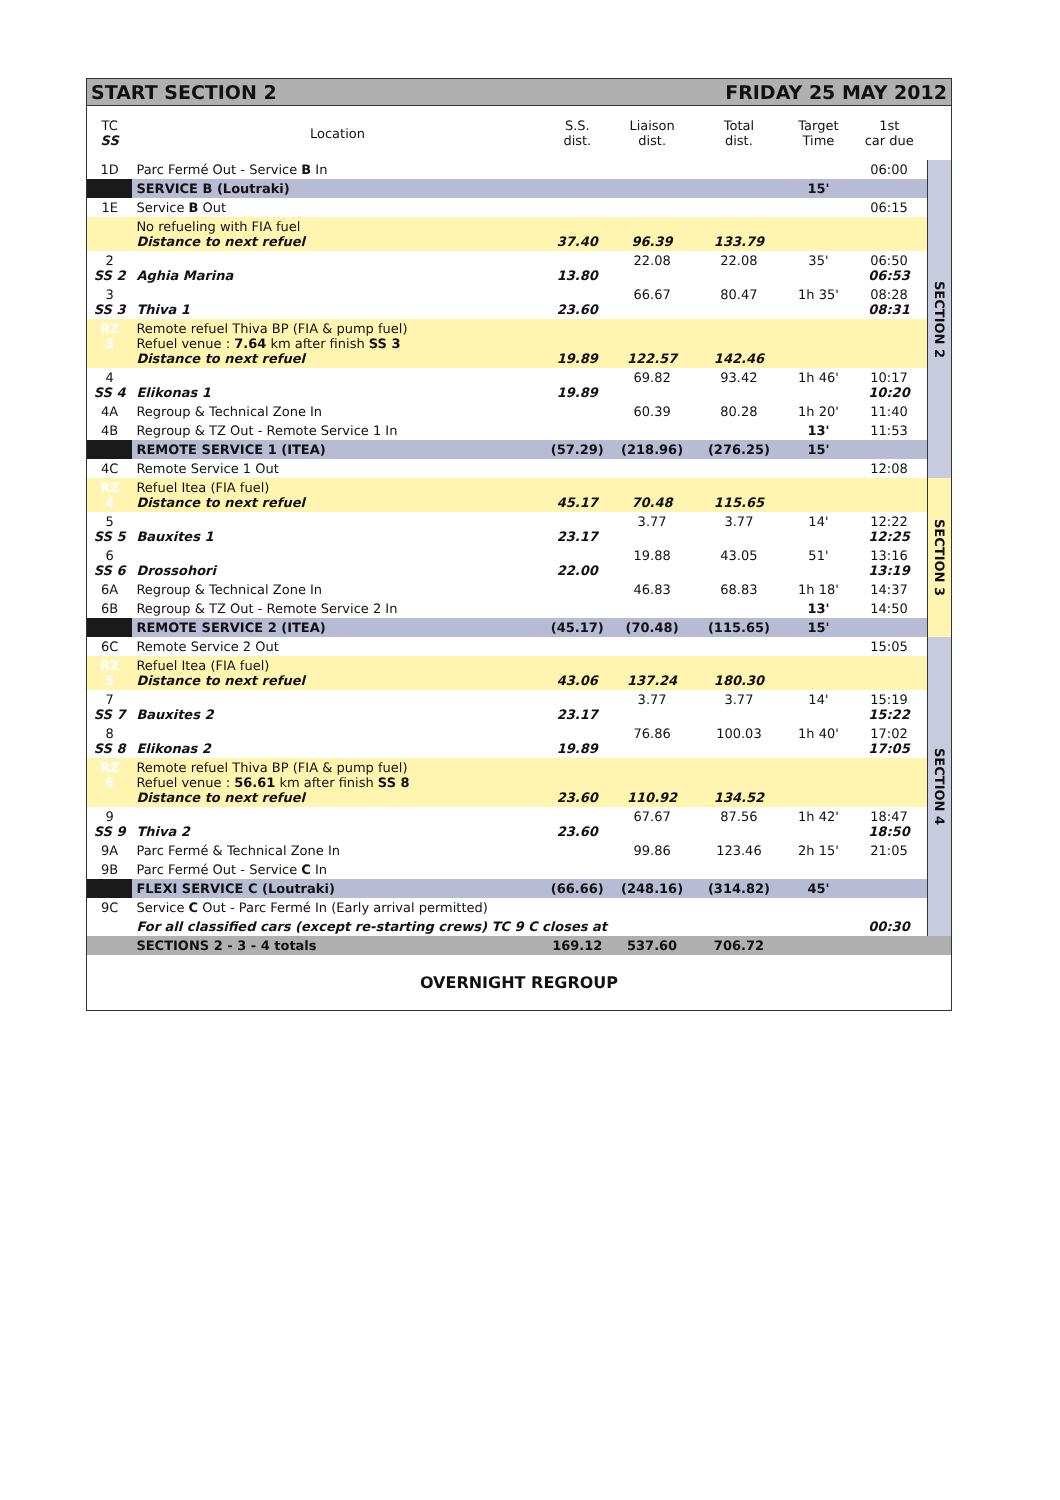| START SECTION 2 | | | | FRIDAY 25 MAY 2012 | | | |
| TC SS | Location | S.S. dist. | Liaison dist. | Total dist. | Target Time | 1st car due | |
| 1D | Parc Fermé Out - Service B In | | | | | 06:00 | SECTION 2 |
| | SERVICE B (Loutraki) | | | | 15' | | |
| 1E | Service B Out | | | | | 06:15 | |
| | No refueling with FIA fuel Distance to next refuel | 37.40 | 96.39 | 133.79 | | | |
| 2 SS 2 | Aghia Marina | 13.80 | 22.08 | 22.08 | 35' | 06:50 06:53 | |
| 3 SS 3 | Thiva 1 | 23.60 | 66.67 | 80.47 | 1h 35' | 08:28 08:31 | |
| RZ 3 | Remote refuel Thiva BP (FIA & pump fuel) Refuel venue : 7.64 km after finish SS 3 Distance to next refuel | 19.89 | 122.57 | 142.46 | | | |
| 4 SS 4 | Elikonas 1 | 19.89 | 69.82 | 93.42 | 1h 46' | 10:17 10:20 | |
| 4A | Regroup & Technical Zone In | | 60.39 | 80.28 | 1h 20' | 11:40 | |
| 4B | Regroup & TZ Out - Remote Service 1 In | | | | 13' | 11:53 | |
| | REMOTE SERVICE 1 (ITEA) | (57.29) | (218.96) | (276.25) | 15' | | |
| 4C | Remote Service 1 Out | | | | | 12:08 | |
| RZ 4 | Refuel Itea (FIA fuel) Distance to next refuel | 45.17 | 70.48 | 115.65 | | | SECTION 3 |
| 5 SS 5 | Bauxites 1 | 23.17 | 3.77 | 3.77 | 14' | 12:22 12:25 | |
| 6 SS 6 | Drossohori | 22.00 | 19.88 | 43.05 | 51' | 13:16 13:19 | |
| 6A | Regroup & Technical Zone In | | 46.83 | 68.83 | 1h 18' | 14:37 | |
| 6B | Regroup & TZ Out - Remote Service 2 In | | | | 13' | 14:50 | |
| | REMOTE SERVICE 2 (ITEA) | (45.17) | (70.48) | (115.65) | 15' | | |
| 6C | Remote Service 2 Out | | | | | 15:05 | SECTION 4 |
| RZ 5 | Refuel Itea (FIA fuel) Distance to next refuel | 43.06 | 137.24 | 180.30 | | | |
| 7 SS 7 | Bauxites 2 | 23.17 | 3.77 | 3.77 | 14' | 15:19 15:22 | |
| 8 SS 8 | Elikonas 2 | 19.89 | 76.86 | 100.03 | 1h 40' | 17:02 17:05 | |
| RZ 6 | Remote refuel Thiva BP (FIA & pump fuel) Refuel venue : 56.61 km after finish SS 8 Distance to next refuel | 23.60 | 110.92 | 134.52 | | | |
| 9 SS 9 | Thiva 2 | 23.60 | 67.67 | 87.56 | 1h 42' | 18:47 18:50 | |
| 9A | Parc Fermé & Technical Zone In | | 99.86 | 123.46 | 2h 15' | 21:05 | |
| 9B | Parc Fermé Out - Service C In | | | | | | |
| | FLEXI SERVICE C (Loutraki) | (66.66) | (248.16) | (314.82) | 45' | | |
| 9C | Service C Out - Parc Fermé In (Early arrival permitted) | | | | | | |
| | For all classified cars (except re-starting crews) TC 9 C closes at | | | | | 00:30 | |
| | SECTIONS 2 - 3 - 4 totals | 169.12 | 537.60 | 706.72 | | | |
| OVERNIGHT REGROUP | | | | | | | |